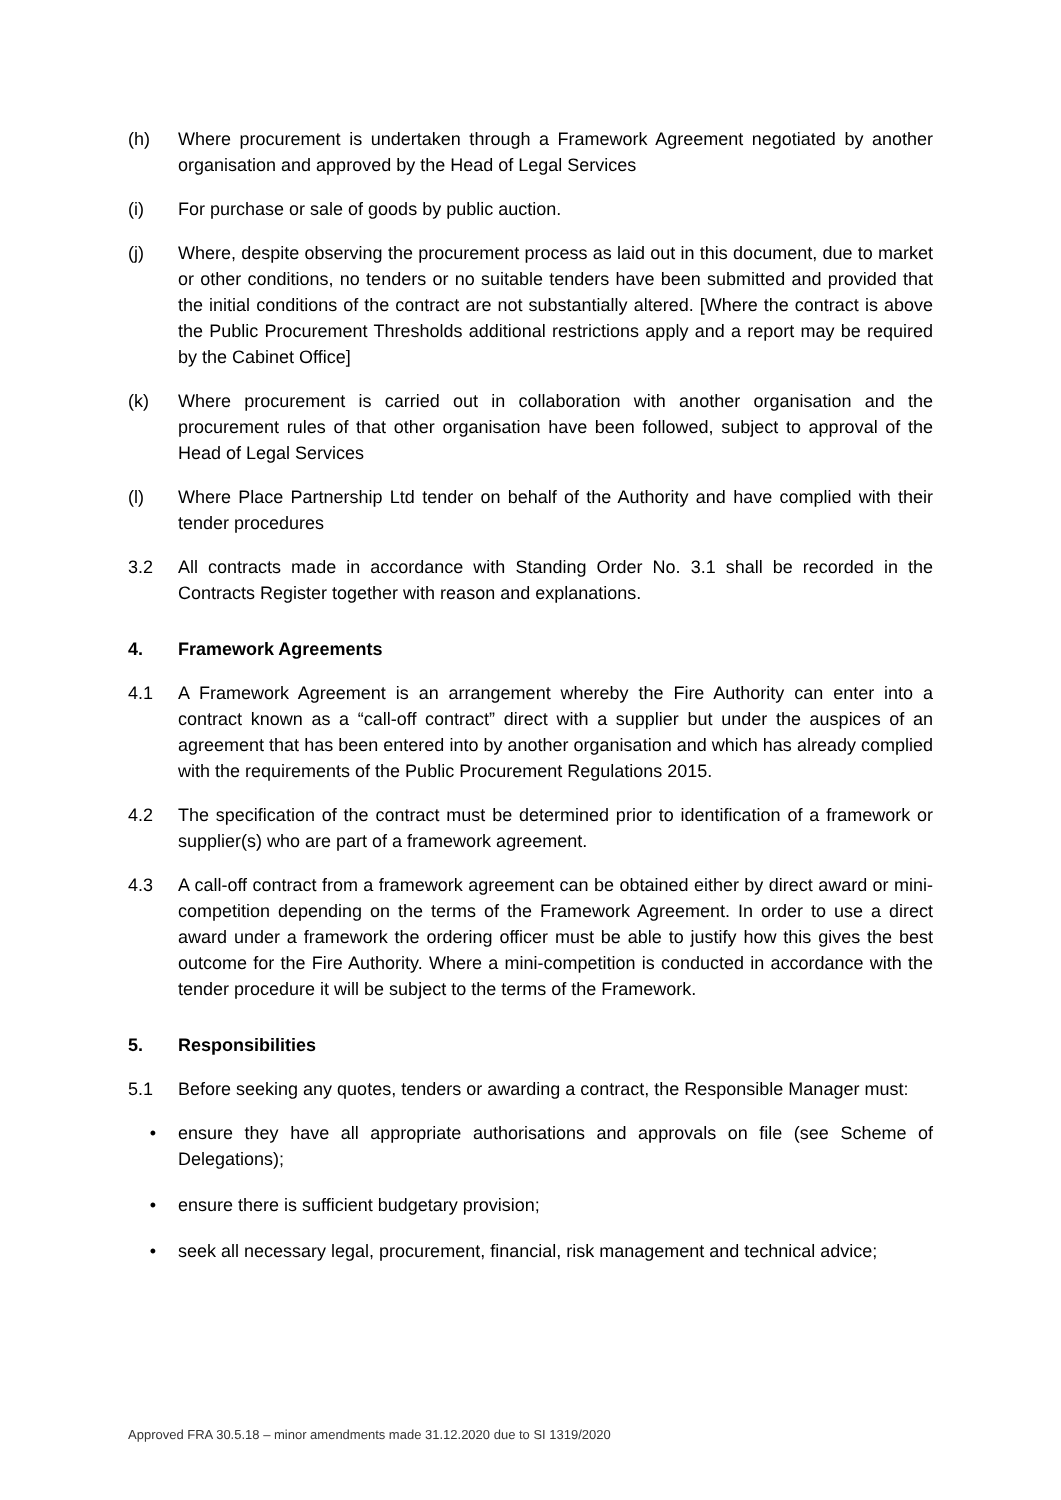(h) Where procurement is undertaken through a Framework Agreement negotiated by another organisation and approved by the Head of Legal Services
(i) For purchase or sale of goods by public auction.
(j) Where, despite observing the procurement process as laid out in this document, due to market or other conditions, no tenders or no suitable tenders have been submitted and provided that the initial conditions of the contract are not substantially altered. [Where the contract is above the Public Procurement Thresholds additional restrictions apply and a report may be required by the Cabinet Office]
(k) Where procurement is carried out in collaboration with another organisation and the procurement rules of that other organisation have been followed, subject to approval of the Head of Legal Services
(l) Where Place Partnership Ltd tender on behalf of the Authority and have complied with their tender procedures
3.2 All contracts made in accordance with Standing Order No. 3.1 shall be recorded in the Contracts Register together with reason and explanations.
4. Framework Agreements
4.1 A Framework Agreement is an arrangement whereby the Fire Authority can enter into a contract known as a “call-off contract” direct with a supplier but under the auspices of an agreement that has been entered into by another organisation and which has already complied with the requirements of the Public Procurement Regulations 2015.
4.2 The specification of the contract must be determined prior to identification of a framework or supplier(s) who are part of a framework agreement.
4.3 A call-off contract from a framework agreement can be obtained either by direct award or mini-competition depending on the terms of the Framework Agreement. In order to use a direct award under a framework the ordering officer must be able to justify how this gives the best outcome for the Fire Authority. Where a mini-competition is conducted in accordance with the tender procedure it will be subject to the terms of the Framework.
5. Responsibilities
5.1 Before seeking any quotes, tenders or awarding a contract, the Responsible Manager must:
• ensure they have all appropriate authorisations and approvals on file (see Scheme of Delegations);
• ensure there is sufficient budgetary provision;
• seek all necessary legal, procurement, financial, risk management and technical advice;
Approved FRA 30.5.18 – minor amendments made 31.12.2020 due to SI 1319/2020